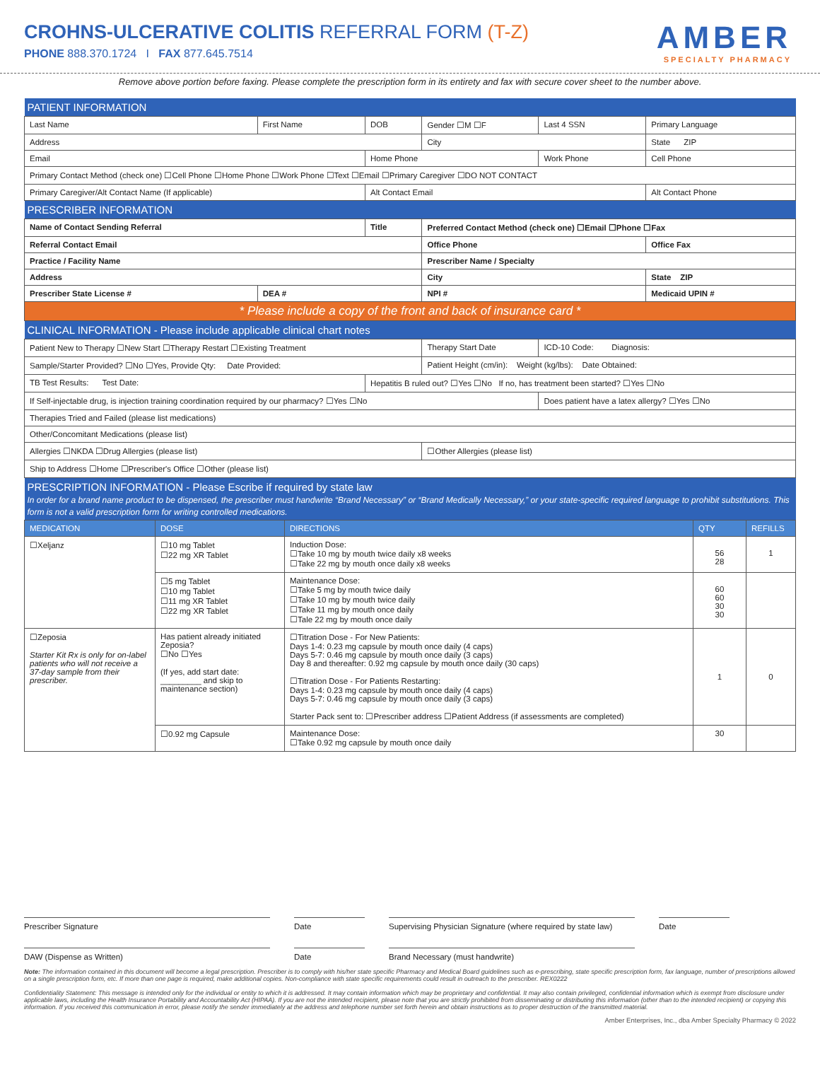CROHNS-ULCERATIVE COLITIS REFERRAL FORM (T-Z)
PHONE 888.370.1724 I FAX 877.645.7514
AMBER
SPECIALTY PHARMACY
Remove above portion before faxing. Please complete the prescription form in its entirety and fax with secure cover sheet to the number above.
| PATIENT INFORMATION | | | | | |
| Last Name | First Name | DOB | Gender ☐M ☐F | Last 4 SSN | Primary Language |
| Address | | | City | | State ZIP |
| Email | | Home Phone | | Work Phone | Cell Phone |
| Primary Contact Method (check one) ☐Cell Phone ☐Home Phone ☐Work Phone ☐Text ☐Email ☐Primary Caregiver ☐DO NOT CONTACT | | | | | |
| Primary Caregiver/Alt Contact Name (If applicable) | | Alt Contact Email | | | Alt Contact Phone |
| PRESCRIBER INFORMATION | | | | | |
| Name of Contact Sending Referral | | Title | Preferred Contact Method (check one) ☐Email ☐Phone ☐Fax | | |
| Referral Contact Email | | | Office Phone | | Office Fax |
| Practice / Facility Name | | | Prescriber Name / Specialty | | |
| Address | | | City | | State ZIP |
| Prescriber State License # | DEA # | | NPI # | | Medicaid UPIN # |
| * Please include a copy of the front and back of insurance card * | | | | | |
| CLINICAL INFORMATION - Please include applicable clinical chart notes | | | | | |
| Patient New to Therapy ☐New Start ☐Therapy Restart ☐Existing Treatment | | | Therapy Start Date | ICD-10 Code: Diagnosis: | |
| Sample/Starter Provided? ☐No ☐Yes, Provide Qty: Date Provided: | | | Patient Height (cm/in): Weight (kg/lbs): Date Obtained: | | |
| TB Test Results: Test Date: | | Hepatitis B ruled out? ☐Yes ☐No If no, has treatment been started? ☐Yes ☐No | | | |
| If Self-injectable drug, is injection training coordination required by our pharmacy? ☐Yes ☐No | | | | Does patient have a latex allergy? ☐Yes ☐No | |
| Therapies Tried and Failed (please list medications) | | | | | |
| Other/Concomitant Medications (please list) | | | | | |
| Allergies ☐NKDA ☐Drug Allergies (please list) | | | ☐Other Allergies (please list) | | |
| Ship to Address ☐Home ☐Prescriber's Office ☐Other (please list) | | | | | |
| PRESCRIPTION INFORMATION - Please Escribe if required by state law In order for a brand name product to be dispensed, the prescriber must handwrite “Brand Necessary” or “Brand Medically Necessary,” or your state-specific required language to prohibit substitutions. This form is not a valid prescription form for writing controlled medications. | | | | | |
| MEDICATION | DOSE | DIRECTIONS | QTY | REFILLS |
| --- | --- | --- | --- | --- |
| ☐Xeljanz | ☐10 mg Tablet ☐22 mg XR Tablet | Induction Dose: ☐Take 10 mg by mouth twice daily x8 weeks ☐Take 22 mg by mouth once daily x8 weeks | 56 28 | 1 |
| | ☐5 mg Tablet ☐10 mg Tablet ☐11 mg XR Tablet ☐22 mg XR Tablet | Maintenance Dose: ☐Take 5 mg by mouth twice daily ☐Take 10 mg by mouth twice daily ☐Take 11 mg by mouth once daily ☐Tale 22 mg by mouth once daily | 60 60 30 30 | |
| ☐Zeposia Starter Kit Rx is only for on-label patients who will not receive a 37-day sample from their prescriber. | Has patient already initiated Zeposia? ☐No ☐Yes (If yes, add start date: _________ and skip to maintenance section) | ☐Titration Dose - For New Patients: Days 1-4: 0.23 mg capsule by mouth once daily (4 caps) Days 5-7: 0.46 mg capsule by mouth once daily (3 caps) Day 8 and thereafter: 0.92 mg capsule by mouth once daily (30 caps) ☐Titration Dose - For Patients Restarting: Days 1-4: 0.23 mg capsule by mouth once daily (4 caps) Days 5-7: 0.46 mg capsule by mouth once daily (3 caps) Starter Pack sent to: ☐Prescriber address ☐Patient Address (if assessments are completed) | 1 | 0 |
| | ☐0.92 mg Capsule | Maintenance Dose: ☐Take 0.92 mg capsule by mouth once daily | 30 | |
Prescriber Signature Date Supervising Physician Signature (where required by state law)
Date
DAW (Dispense as Written) Date Brand Necessary (must handwrite)
Note: The information contained in this document will become a legal prescription. Prescriber is to comply with his/her state specific Pharmacy and Medical Board guidelines such as e-prescribing, state specific prescription form, fax language, number of prescriptions allowed on a single prescription form, etc. If more than one page is required, make additional copies. Non-compliance with state specific requirements could result in outreach to the prescriber. REX0222
Confidentiality Statement: This message is intended only for the individual or entity to which it is addressed. It may contain information which may be proprietary and confidential. It may also contain privileged, confidential information which is exempt from disclosure under applicable laws, including the Health Insurance Portability and Accountability Act (HIPAA). If you are not the intended recipient, please note that you are strictly prohibited from disseminating or distributing this information (other than to the intended recipient) or copying this information. If you received this communication in error, please notify the sender immediately at the address and telephone number set forth herein and obtain instructions as to proper destruction of the transmitted material.
Amber Enterprises, Inc., dba Amber Specialty Pharmacy © 2022